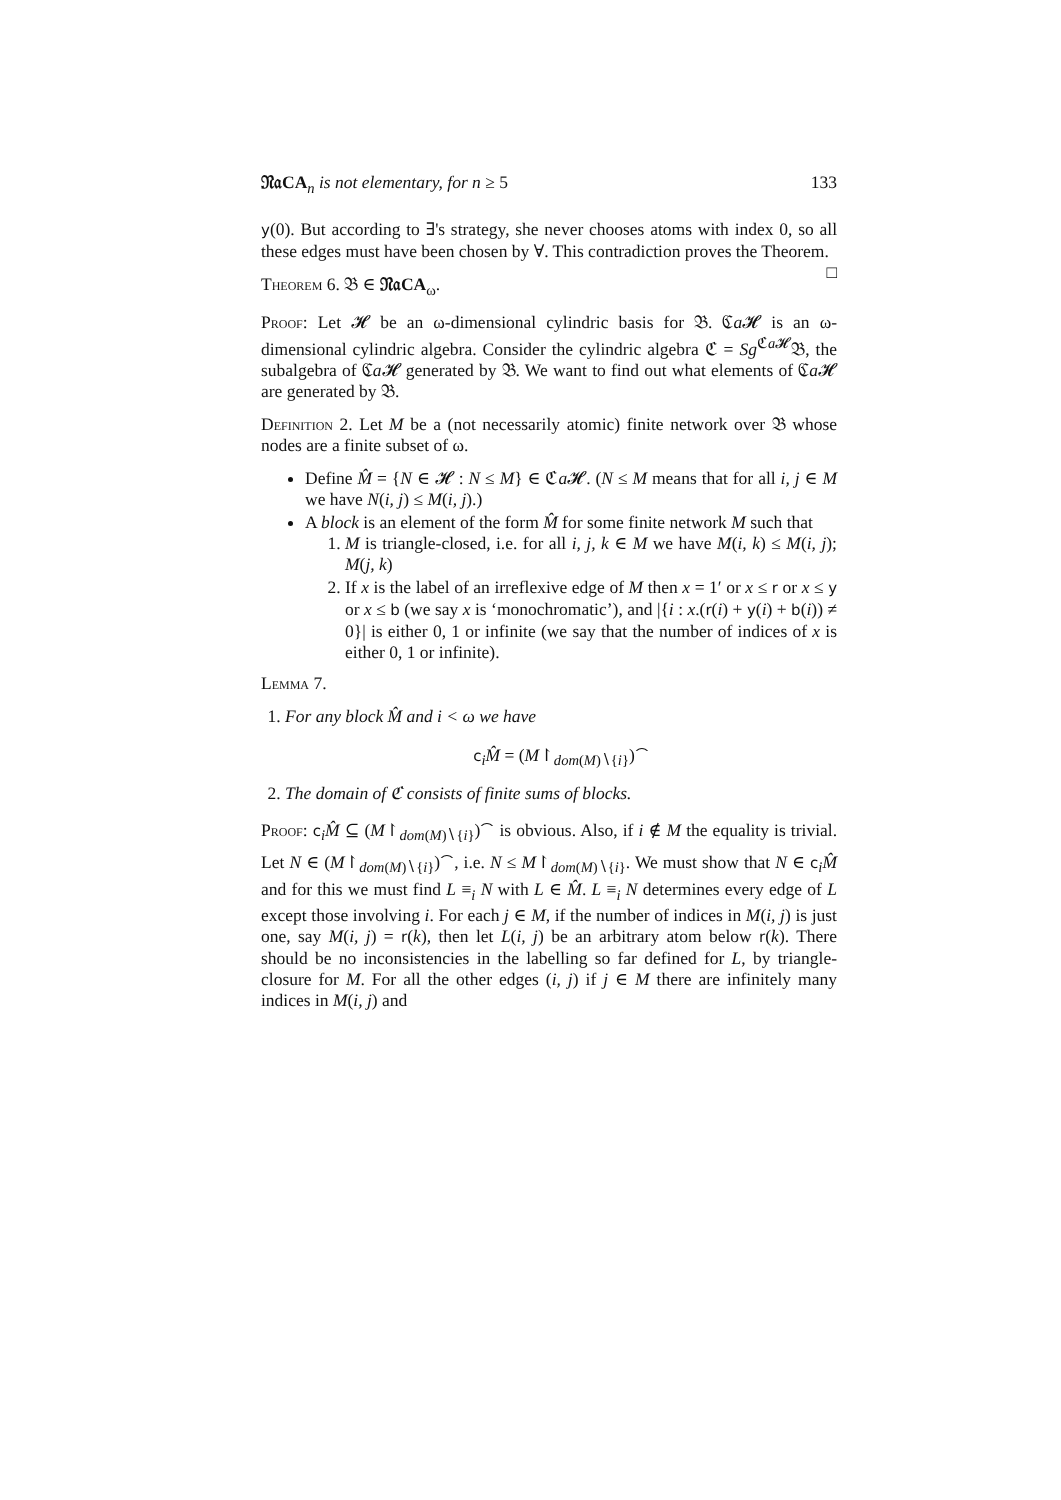𝔑𝔞CA<sub>n</sub> is not elementary, for n ≥ 5 133
y(0). But according to ∃'s strategy, she never chooses atoms with index 0, so all these edges must have been chosen by ∀. This contradiction proves the Theorem. □
Theorem 6. 𝔅 ∈ 𝔑𝔞CA<sub>ω</sub>.
Proof: Let 𝓗 be an ω-dimensional cylindric basis for 𝔅. ℭa 𝓗 is an ω-dimensional cylindric algebra. Consider the cylindric algebra ℭ = Sg<sup>ℭa 𝓗</sup>𝔅, the subalgebra of ℭa 𝓗 generated by 𝔅. We want to find out what elements of ℭa 𝓗 are generated by 𝔅.
Definition 2. Let M be a (not necessarily atomic) finite network over 𝔅 whose nodes are a finite subset of ω.
Define M̂ = {N ∈ 𝓗 : N ≤ M} ∈ ℭa 𝓗. (N ≤ M means that for all i, j ∈ M we have N(i, j) ≤ M(i, j).)
A block is an element of the form M̂ for some finite network M such that
1. M is triangle-closed, i.e. for all i, j, k ∈ M we have M(i, k) ≤ M(i, j); M(j, k)
2. If x is the label of an irreflexive edge of M then x = 1′ or x ≤ r or x ≤ y or x ≤ b (we say x is ‘monochromatic’), and |{i : x.(r(i) + y(i) + b(i)) ≠ 0}| is either 0, 1 or infinite (we say that the number of indices of x is either 0, 1 or infinite).
Lemma 7.
1. For any block M̂ and i < ω we have
c<sub>i</sub>M̂ = (M↾<sub>dom(M)∖{i}</sub>)<sup>⌢</sup>
2. The domain of ℭ consists of finite sums of blocks.
Proof: c<sub>i</sub>M̂ ⊆ (M↾<sub>dom(M)∖{i}</sub>)<sup>⌢</sup> is obvious. Also, if i ∉ M the equality is trivial. Let N ∈ (M↾<sub>dom(M)∖{i}</sub>)<sup>⌢</sup>, i.e. N ≤ M↾<sub>dom(M)∖{i}</sub>. We must show that N ∈ c<sub>i</sub>M̂ and for this we must find L ≡<sub>i</sub> N with L ∈ M̂. L ≡<sub>i</sub> N determines every edge of L except those involving i. For each j ∈ M, if the number of indices in M(i, j) is just one, say M(i, j) = r(k), then let L(i, j) be an arbitrary atom below r(k). There should be no inconsistencies in the labelling so far defined for L, by triangle-closure for M. For all the other edges (i, j) if j ∈ M there are infinitely many indices in M(i, j) and